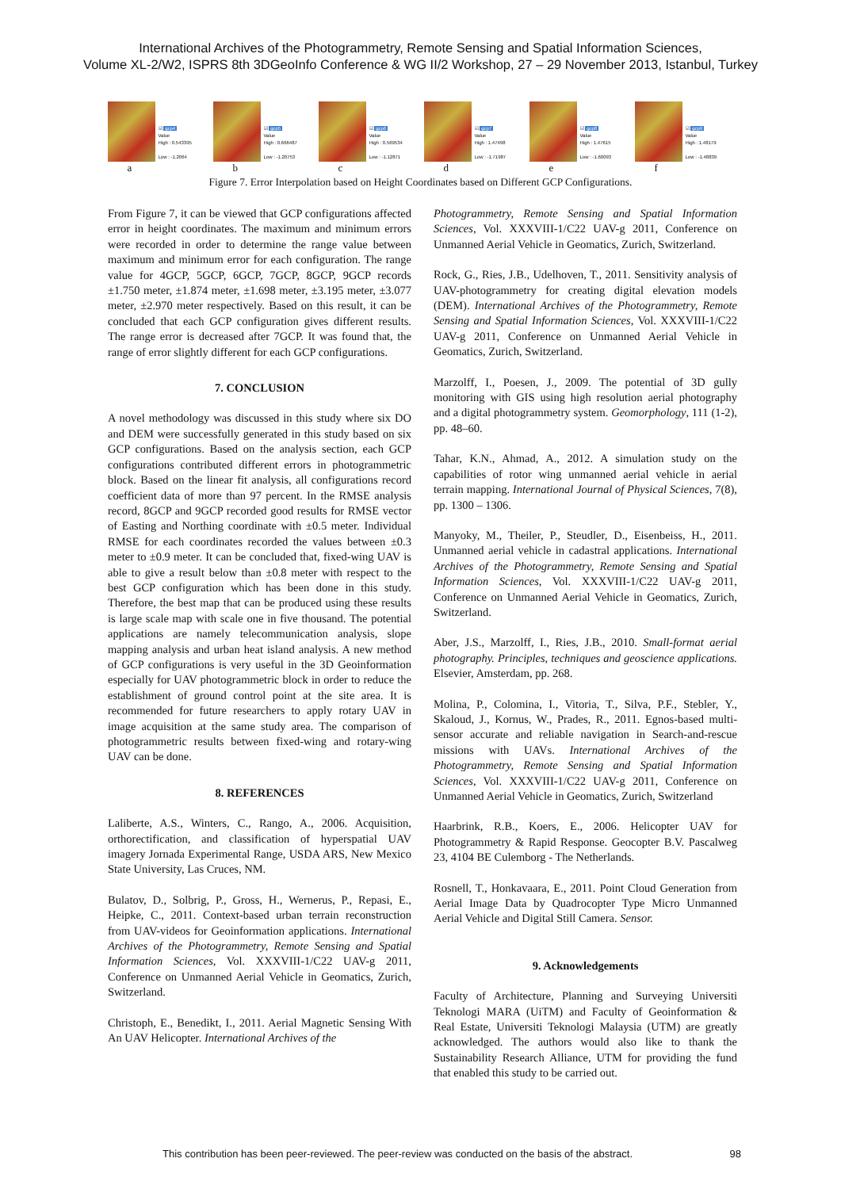International Archives of the Photogrammetry, Remote Sensing and Spatial Information Sciences,
Volume XL-2/W2, ISPRS 8th 3DGeoInfo Conference & WG II/2 Workshop, 27 – 29 November 2013, Istanbul, Turkey
☑ gcp4
Value
High : 0.543395
Low : -1.2064
a
☑ gcp5
Value
High : 0.666487
Low : -1.20753
b
☑ gcp6
Value
High : 0.569534
Low : -1.12871
c
☑ gcp7
Value
High : 1.47498
Low : -1.71987
d
☑ gcp8
Value
High : 1.47615
Low : -1.60093
e
☑ gcp9
Value
High : 1.48179
Low : -1.48839
f
Figure 7. Error Interpolation based on Height Coordinates based on Different GCP Configurations.
From Figure 7, it can be viewed that GCP configurations affected error in height coordinates. The maximum and minimum errors were recorded in order to determine the range value between maximum and minimum error for each configuration. The range value for 4GCP, 5GCP, 6GCP, 7GCP, 8GCP, 9GCP records ±1.750 meter, ±1.874 meter, ±1.698 meter, ±3.195 meter, ±3.077 meter, ±2.970 meter respectively. Based on this result, it can be concluded that each GCP configuration gives different results. The range error is decreased after 7GCP. It was found that, the range of error slightly different for each GCP configurations.
7. CONCLUSION
A novel methodology was discussed in this study where six DO and DEM were successfully generated in this study based on six GCP configurations. Based on the analysis section, each GCP configurations contributed different errors in photogrammetric block. Based on the linear fit analysis, all configurations record coefficient data of more than 97 percent. In the RMSE analysis record, 8GCP and 9GCP recorded good results for RMSE vector of Easting and Northing coordinate with ±0.5 meter. Individual RMSE for each coordinates recorded the values between ±0.3 meter to ±0.9 meter. It can be concluded that, fixed-wing UAV is able to give a result below than ±0.8 meter with respect to the best GCP configuration which has been done in this study. Therefore, the best map that can be produced using these results is large scale map with scale one in five thousand. The potential applications are namely telecommunication analysis, slope mapping analysis and urban heat island analysis. A new method of GCP configurations is very useful in the 3D Geoinformation especially for UAV photogrammetric block in order to reduce the establishment of ground control point at the site area. It is recommended for future researchers to apply rotary UAV in image acquisition at the same study area. The comparison of photogrammetric results between fixed-wing and rotary-wing UAV can be done.
8. REFERENCES
Laliberte, A.S., Winters, C., Rango, A., 2006. Acquisition, orthorectification, and classification of hyperspatial UAV imagery Jornada Experimental Range, USDA ARS, New Mexico State University, Las Cruces, NM.
Bulatov, D., Solbrig, P., Gross, H., Wernerus, P., Repasi, E., Heipke, C., 2011. Context-based urban terrain reconstruction from UAV-videos for Geoinformation applications. International Archives of the Photogrammetry, Remote Sensing and Spatial Information Sciences, Vol. XXXVIII-1/C22 UAV-g 2011, Conference on Unmanned Aerial Vehicle in Geomatics, Zurich, Switzerland.
Christoph, E., Benedikt, I., 2011. Aerial Magnetic Sensing With An UAV Helicopter. International Archives of the
Photogrammetry, Remote Sensing and Spatial Information Sciences, Vol. XXXVIII-1/C22 UAV-g 2011, Conference on Unmanned Aerial Vehicle in Geomatics, Zurich, Switzerland.
Rock, G., Ries, J.B., Udelhoven, T., 2011. Sensitivity analysis of UAV-photogrammetry for creating digital elevation models (DEM). International Archives of the Photogrammetry, Remote Sensing and Spatial Information Sciences, Vol. XXXVIII-1/C22 UAV-g 2011, Conference on Unmanned Aerial Vehicle in Geomatics, Zurich, Switzerland.
Marzolff, I., Poesen, J., 2009. The potential of 3D gully monitoring with GIS using high resolution aerial photography and a digital photogrammetry system. Geomorphology, 111 (1-2), pp. 48–60.
Tahar, K.N., Ahmad, A., 2012. A simulation study on the capabilities of rotor wing unmanned aerial vehicle in aerial terrain mapping. International Journal of Physical Sciences, 7(8), pp. 1300 – 1306.
Manyoky, M., Theiler, P., Steudler, D., Eisenbeiss, H., 2011. Unmanned aerial vehicle in cadastral applications. International Archives of the Photogrammetry, Remote Sensing and Spatial Information Sciences, Vol. XXXVIII-1/C22 UAV-g 2011, Conference on Unmanned Aerial Vehicle in Geomatics, Zurich, Switzerland.
Aber, J.S., Marzolff, I., Ries, J.B., 2010. Small-format aerial photography. Principles, techniques and geoscience applications. Elsevier, Amsterdam, pp. 268.
Molina, P., Colomina, I., Vitoria, T., Silva, P.F., Stebler, Y., Skaloud, J., Kornus, W., Prades, R., 2011. Egnos-based multi-sensor accurate and reliable navigation in Search-and-rescue missions with UAVs. International Archives of the Photogrammetry, Remote Sensing and Spatial Information Sciences, Vol. XXXVIII-1/C22 UAV-g 2011, Conference on Unmanned Aerial Vehicle in Geomatics, Zurich, Switzerland
Haarbrink, R.B., Koers, E., 2006. Helicopter UAV for Photogrammetry & Rapid Response. Geocopter B.V. Pascalweg 23, 4104 BE Culemborg - The Netherlands.
Rosnell, T., Honkavaara, E., 2011. Point Cloud Generation from Aerial Image Data by Quadrocopter Type Micro Unmanned Aerial Vehicle and Digital Still Camera. Sensor.
9. Acknowledgements
Faculty of Architecture, Planning and Surveying Universiti Teknologi MARA (UiTM) and Faculty of Geoinformation & Real Estate, Universiti Teknologi Malaysia (UTM) are greatly acknowledged. The authors would also like to thank the Sustainability Research Alliance, UTM for providing the fund that enabled this study to be carried out.
This contribution has been peer-reviewed. The peer-review was conducted on the basis of the abstract. 98